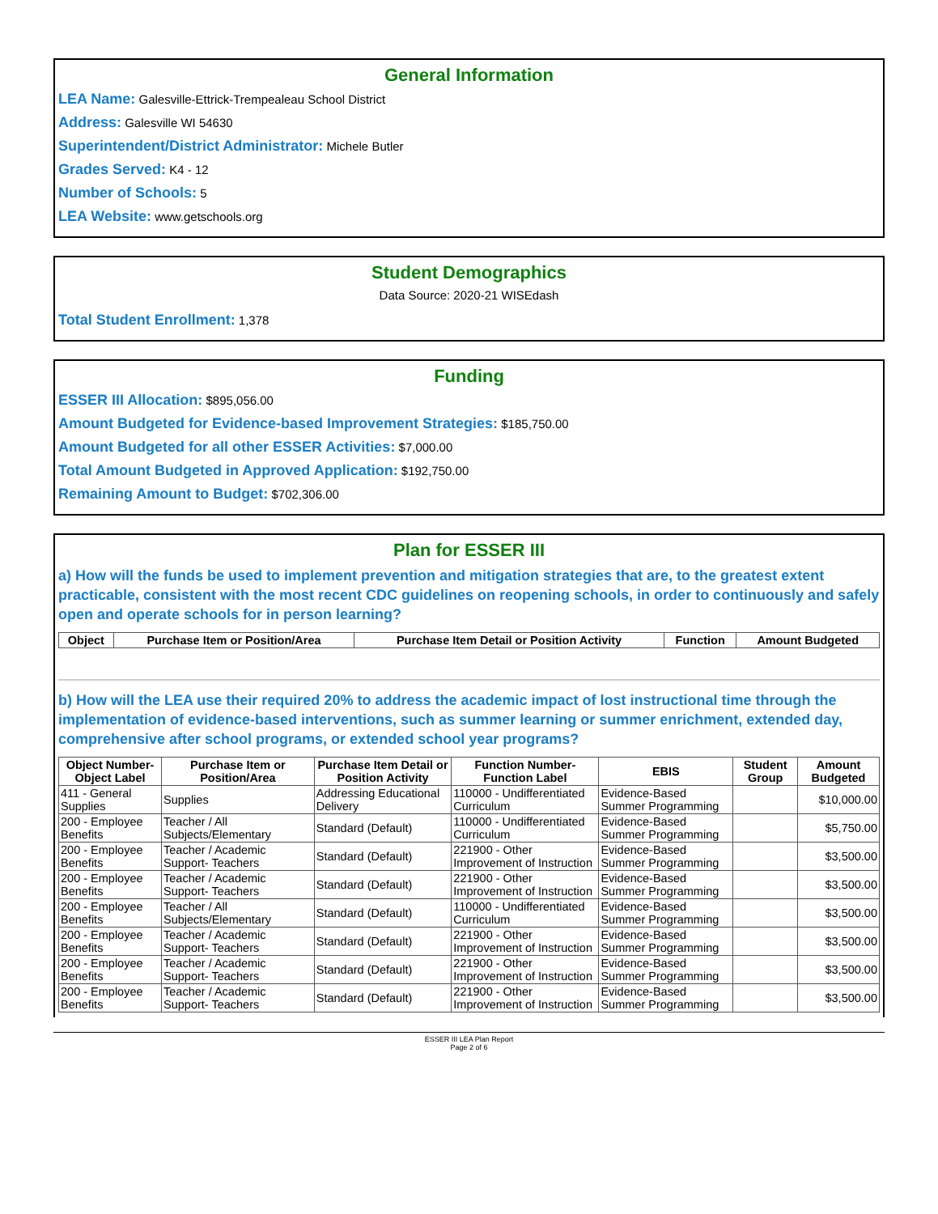General Information
LEA Name: Galesville-Ettrick-Trempealeau School District
Address: Galesville WI 54630
Superintendent/District Administrator: Michele Butler
Grades Served: K4 - 12
Number of Schools: 5
LEA Website: www.getschools.org
Student Demographics
Data Source: 2020-21 WISEdash
Total Student Enrollment: 1,378
Funding
ESSER III Allocation: $895,056.00
Amount Budgeted for Evidence-based Improvement Strategies: $185,750.00
Amount Budgeted for all other ESSER Activities: $7,000.00
Total Amount Budgeted in Approved Application: $192,750.00
Remaining Amount to Budget: $702,306.00
Plan for ESSER III
a) How will the funds be used to implement prevention and mitigation strategies that are, to the greatest extent practicable, consistent with the most recent CDC guidelines on reopening schools, in order to continuously and safely open and operate schools for in person learning?
| Object | Purchase Item or Position/Area | Purchase Item Detail or Position Activity | Function | Amount Budgeted |
| --- | --- | --- | --- | --- |
b) How will the LEA use their required 20% to address the academic impact of lost instructional time through the implementation of evidence-based interventions, such as summer learning or summer enrichment, extended day, comprehensive after school programs, or extended school year programs?
| Object Number-Object Label | Purchase Item or Position/Area | Purchase Item Detail or Position Activity | Function Number-Function Label | EBIS | Student Group | Amount Budgeted |
| --- | --- | --- | --- | --- | --- | --- |
| 411 - General Supplies | Supplies | Addressing Educational Delivery | 110000 - Undifferentiated Curriculum | Evidence-Based Summer Programming | | $10,000.00 |
| 200 - Employee Benefits | Teacher / All Subjects/Elementary | Standard (Default) | 110000 - Undifferentiated Curriculum | Evidence-Based Summer Programming | | $5,750.00 |
| 200 - Employee Benefits | Teacher / Academic Support- Teachers | Standard (Default) | 221900 - Other Improvement of Instruction | Evidence-Based Summer Programming | | $3,500.00 |
| 200 - Employee Benefits | Teacher / Academic Support- Teachers | Standard (Default) | 221900 - Other Improvement of Instruction | Evidence-Based Summer Programming | | $3,500.00 |
| 200 - Employee Benefits | Teacher / All Subjects/Elementary | Standard (Default) | 110000 - Undifferentiated Curriculum | Evidence-Based Summer Programming | | $3,500.00 |
| 200 - Employee Benefits | Teacher / Academic Support- Teachers | Standard (Default) | 221900 - Other Improvement of Instruction | Evidence-Based Summer Programming | | $3,500.00 |
| 200 - Employee Benefits | Teacher / Academic Support- Teachers | Standard (Default) | 221900 - Other Improvement of Instruction | Evidence-Based Summer Programming | | $3,500.00 |
| 200 - Employee Benefits | Teacher / Academic Support- Teachers | Standard (Default) | 221900 - Other Improvement of Instruction | Evidence-Based Summer Programming | | $3,500.00 |
ESSER III LEA Plan Report
Page 2 of 6